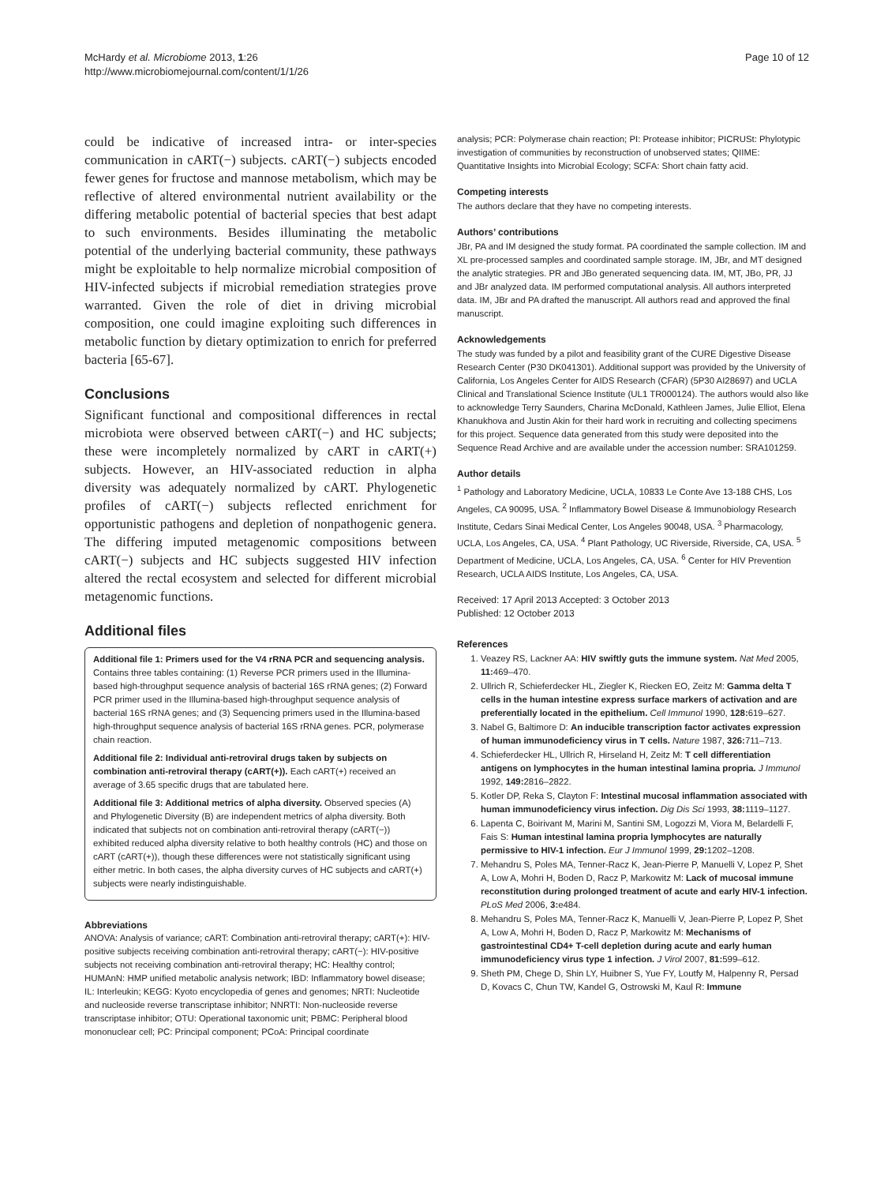McHardy et al. Microbiome 2013, 1:26
http://www.microbiomejournal.com/content/1/1/26
Page 10 of 12
could be indicative of increased intra- or inter-species communication in cART(−) subjects. cART(−) subjects encoded fewer genes for fructose and mannose metabolism, which may be reflective of altered environmental nutrient availability or the differing metabolic potential of bacterial species that best adapt to such environments. Besides illuminating the metabolic potential of the underlying bacterial community, these pathways might be exploitable to help normalize microbial composition of HIV-infected subjects if microbial remediation strategies prove warranted. Given the role of diet in driving microbial composition, one could imagine exploiting such differences in metabolic function by dietary optimization to enrich for preferred bacteria [65-67].
Conclusions
Significant functional and compositional differences in rectal microbiota were observed between cART(−) and HC subjects; these were incompletely normalized by cART in cART(+) subjects. However, an HIV-associated reduction in alpha diversity was adequately normalized by cART. Phylogenetic profiles of cART(−) subjects reflected enrichment for opportunistic pathogens and depletion of nonpathogenic genera. The differing imputed metagenomic compositions between cART(−) subjects and HC subjects suggested HIV infection altered the rectal ecosystem and selected for different microbial metagenomic functions.
Additional files
Additional file 1: Primers used for the V4 rRNA PCR and sequencing analysis. Contains three tables containing: (1) Reverse PCR primers used in the Illumina-based high-throughput sequence analysis of bacterial 16S rRNA genes; (2) Forward PCR primer used in the Illumina-based high-throughput sequence analysis of bacterial 16S rRNA genes; and (3) Sequencing primers used in the Illumina-based high-throughput sequence analysis of bacterial 16S rRNA genes. PCR, polymerase chain reaction.
Additional file 2: Individual anti-retroviral drugs taken by subjects on combination anti-retroviral therapy (cART(+)). Each cART(+) received an average of 3.65 specific drugs that are tabulated here.
Additional file 3: Additional metrics of alpha diversity. Observed species (A) and Phylogenetic Diversity (B) are independent metrics of alpha diversity. Both indicated that subjects not on combination anti-retroviral therapy (cART(−)) exhibited reduced alpha diversity relative to both healthy controls (HC) and those on cART (cART(+)), though these differences were not statistically significant using either metric. In both cases, the alpha diversity curves of HC subjects and cART(+) subjects were nearly indistinguishable.
Abbreviations
ANOVA: Analysis of variance; cART: Combination anti-retroviral therapy; cART(+): HIV-positive subjects receiving combination anti-retroviral therapy; cART(−): HIV-positive subjects not receiving combination anti-retroviral therapy; HC: Healthy control; HUMAnN: HMP unified metabolic analysis network; IBD: Inflammatory bowel disease; IL: Interleukin; KEGG: Kyoto encyclopedia of genes and genomes; NRTI: Nucleotide and nucleoside reverse transcriptase inhibitor; NNRTI: Non-nucleoside reverse transcriptase inhibitor; OTU: Operational taxonomic unit; PBMC: Peripheral blood mononuclear cell; PC: Principal component; PCoA: Principal coordinate
analysis; PCR: Polymerase chain reaction; PI: Protease inhibitor; PICRUSt: Phylotypic investigation of communities by reconstruction of unobserved states; QIIME: Quantitative Insights into Microbial Ecology; SCFA: Short chain fatty acid.
Competing interests
The authors declare that they have no competing interests.
Authors’ contributions
JBr, PA and IM designed the study format. PA coordinated the sample collection. IM and XL pre-processed samples and coordinated sample storage. IM, JBr, and MT designed the analytic strategies. PR and JBo generated sequencing data. IM, MT, JBo, PR, JJ and JBr analyzed data. IM performed computational analysis. All authors interpreted data. IM, JBr and PA drafted the manuscript. All authors read and approved the final manuscript.
Acknowledgements
The study was funded by a pilot and feasibility grant of the CURE Digestive Disease Research Center (P30 DK041301). Additional support was provided by the University of California, Los Angeles Center for AIDS Research (CFAR) (5P30 AI28697) and UCLA Clinical and Translational Science Institute (UL1 TR000124). The authors would also like to acknowledge Terry Saunders, Charina McDonald, Kathleen James, Julie Elliot, Elena Khanukhova and Justin Akin for their hard work in recruiting and collecting specimens for this project. Sequence data generated from this study were deposited into the Sequence Read Archive and are available under the accession number: SRA101259.
Author details
<sup>1</sup> Pathology and Laboratory Medicine, UCLA, 10833 Le Conte Ave 13-188 CHS, Los Angeles, CA 90095, USA. <sup>2</sup> Inflammatory Bowel Disease & Immunobiology Research Institute, Cedars Sinai Medical Center, Los Angeles 90048, USA. <sup>3</sup> Pharmacology, UCLA, Los Angeles, CA, USA. <sup>4</sup> Plant Pathology, UC Riverside, Riverside, CA, USA. <sup>5</sup> Department of Medicine, UCLA, Los Angeles, CA, USA. <sup>6</sup> Center for HIV Prevention Research, UCLA AIDS Institute, Los Angeles, CA, USA.
Received: 17 April 2013 Accepted: 3 October 2013
Published: 12 October 2013
References
1. Veazey RS, Lackner AA: HIV swiftly guts the immune system. Nat Med 2005, 11: 469–470.
2. Ullrich R, Schieferdecker HL, Ziegler K, Riecken EO, Zeitz M: Gamma delta T cells in the human intestine express surface markers of activation and are preferentially located in the epithelium. Cell Immunol 1990, 128: 619–627.
3. Nabel G, Baltimore D: An inducible transcription factor activates expression of human immunodeficiency virus in T cells. Nature 1987, 326: 711–713.
4. Schieferdecker HL, Ullrich R, Hirseland H, Zeitz M: T cell differentiation antigens on lymphocytes in the human intestinal lamina propria. J Immunol 1992, 149: 2816–2822.
5. Kotler DP, Reka S, Clayton F: Intestinal mucosal inflammation associated with human immunodeficiency virus infection. Dig Dis Sci 1993, 38: 1119–1127.
6. Lapenta C, Boirivant M, Marini M, Santini SM, Logozzi M, Viora M, Belardelli F, Fais S: Human intestinal lamina propria lymphocytes are naturally permissive to HIV-1 infection. Eur J Immunol 1999, 29: 1202–1208.
7. Mehandru S, Poles MA, Tenner-Racz K, Jean-Pierre P, Manuelli V, Lopez P, Shet A, Low A, Mohri H, Boden D, Racz P, Markowitz M: Lack of mucosal immune reconstitution during prolonged treatment of acute and early HIV-1 infection. PLoS Med 2006, 3: e484.
8. Mehandru S, Poles MA, Tenner-Racz K, Manuelli V, Jean-Pierre P, Lopez P, Shet A, Low A, Mohri H, Boden D, Racz P, Markowitz M: Mechanisms of gastrointestinal CD4+ T-cell depletion during acute and early human immunodeficiency virus type 1 infection. J Virol 2007, 81: 599–612.
9. Sheth PM, Chege D, Shin LY, Huibner S, Yue FY, Loutfy M, Halpenny R, Persad D, Kovacs C, Chun TW, Kandel G, Ostrowski M, Kaul R: Immune